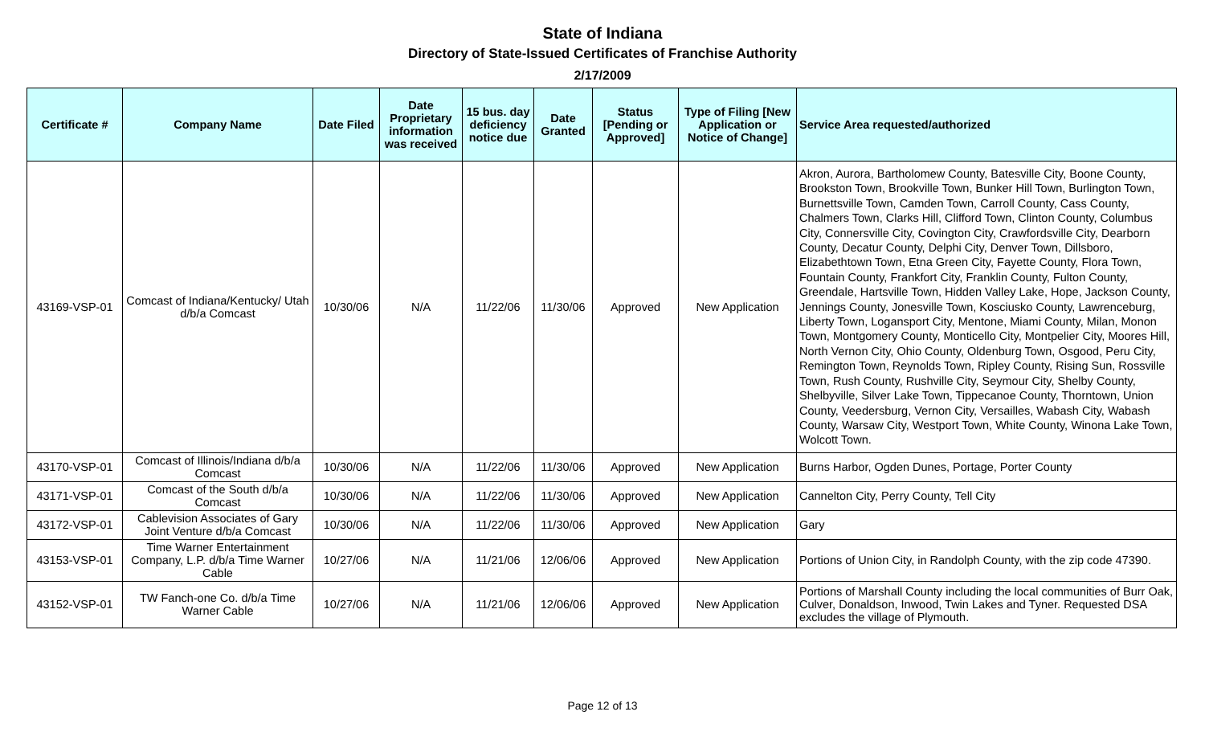State of Indiana
Directory of State-Issued Certificates of Franchise Authority
2/17/2009
| Certificate # | Company Name | Date Filed | Date Proprietary information was received | 15 bus. day deficiency notice due | Date Granted | Status [Pending or Approved] | Type of Filing [New Application or Notice of Change] | Service Area requested/authorized |
| --- | --- | --- | --- | --- | --- | --- | --- | --- |
| 43169-VSP-01 | Comcast of Indiana/Kentucky/ Utah d/b/a Comcast | 10/30/06 | N/A | 11/22/06 | 11/30/06 | Approved | New Application | Akron, Aurora, Bartholomew County, Batesville City, Boone County, Brookston Town, Brookville Town, Bunker Hill Town, Burlington Town, Burnettsville Town, Camden Town, Carroll County, Cass County, Chalmers Town, Clarks Hill, Clifford Town, Clinton County, Columbus City, Connersville City, Covington City, Crawfordsville City, Dearborn County, Decatur County, Delphi City, Denver Town, Dillsboro, Elizabethtown Town, Etna Green City, Fayette County, Flora Town, Fountain County, Frankfort City, Franklin County, Fulton County, Greendale, Hartsville Town, Hidden Valley Lake, Hope, Jackson County, Jennings County, Jonesville Town, Kosciusko County, Lawrenceburg, Liberty Town, Logansport City, Mentone, Miami County, Milan, Monon Town, Montgomery County, Monticello City, Montpelier City, Moores Hill, North Vernon City, Ohio County, Oldenburg Town, Osgood, Peru City, Remington Town, Reynolds Town, Ripley County, Rising Sun, Rossville Town, Rush County, Rushville City, Seymour City, Shelby County, Shelbyville, Silver Lake Town, Tippecanoe County, Thorntown, Union County, Veedersburg, Vernon City, Versailles, Wabash City, Wabash County, Warsaw City, Westport Town, White County, Winona Lake Town, Wolcott Town. |
| 43170-VSP-01 | Comcast of Illinois/Indiana d/b/a Comcast | 10/30/06 | N/A | 11/22/06 | 11/30/06 | Approved | New Application | Burns Harbor, Ogden Dunes, Portage, Porter County |
| 43171-VSP-01 | Comcast of the South d/b/a Comcast | 10/30/06 | N/A | 11/22/06 | 11/30/06 | Approved | New Application | Cannelton City, Perry County, Tell City |
| 43172-VSP-01 | Cablevision Associates of Gary Joint Venture d/b/a Comcast | 10/30/06 | N/A | 11/22/06 | 11/30/06 | Approved | New Application | Gary |
| 43153-VSP-01 | Time Warner Entertainment Company, L.P. d/b/a Time Warner Cable | 10/27/06 | N/A | 11/21/06 | 12/06/06 | Approved | New Application | Portions of Union City, in Randolph County, with the zip code 47390. |
| 43152-VSP-01 | TW Fanch-one Co. d/b/a Time Warner Cable | 10/27/06 | N/A | 11/21/06 | 12/06/06 | Approved | New Application | Portions of Marshall County including the local communities of Burr Oak, Culver, Donaldson, Inwood, Twin Lakes and Tyner. Requested DSA excludes the village of Plymouth. |
Page 12 of 13